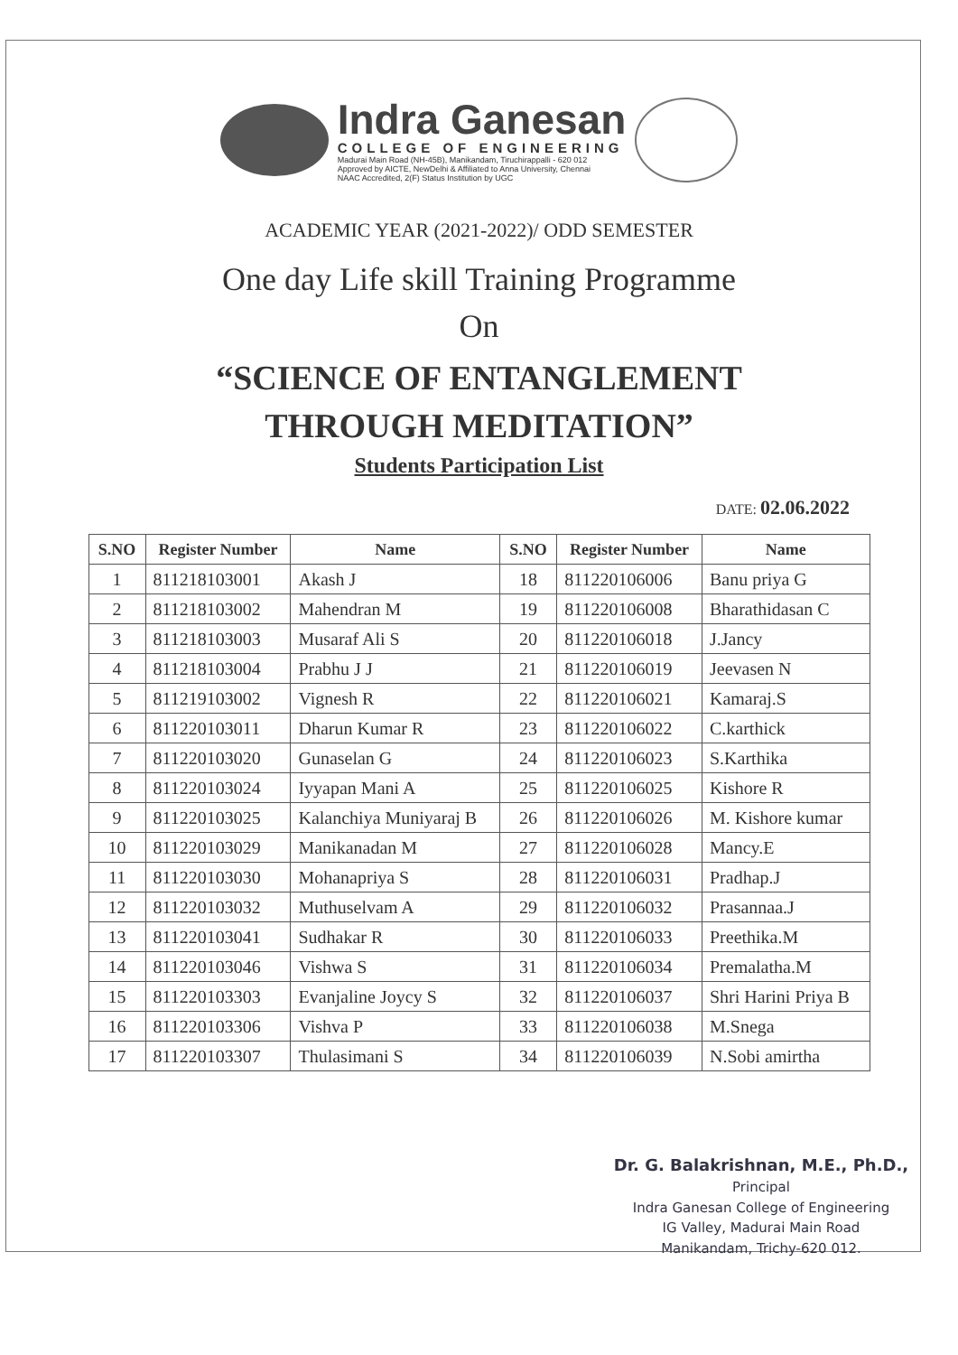Indra Ganesan
COLLEGE OF ENGINEERING
Madurai Main Road (NH-45B), Manikandam, Tiruchirappalli - 620 012
Approved by AICTE, NewDelhi & Affiliated to Anna University, Chennai
NAAC Accredited, 2(F) Status Institution by UGC
ACADEMIC YEAR (2021-2022)/ ODD SEMESTER
One day Life skill Training Programme
On
“SCIENCE OF ENTANGLEMENT
THROUGH MEDITATION”
Students Participation List
DATE: 02.06.2022
| S.NO | Register Number | Name | S.NO | Register Number | Name |
| --- | --- | --- | --- | --- | --- |
| 1 | 811218103001 | Akash J | 18 | 811220106006 | Banu priya G |
| 2 | 811218103002 | Mahendran M | 19 | 811220106008 | Bharathidasan C |
| 3 | 811218103003 | Musaraf Ali S | 20 | 811220106018 | J.Jancy |
| 4 | 811218103004 | Prabhu J J | 21 | 811220106019 | Jeevasen N |
| 5 | 811219103002 | Vignesh R | 22 | 811220106021 | Kamaraj.S |
| 6 | 811220103011 | Dharun Kumar R | 23 | 811220106022 | C.karthick |
| 7 | 811220103020 | Gunaselan G | 24 | 811220106023 | S.Karthika |
| 8 | 811220103024 | Iyyapan Mani A | 25 | 811220106025 | Kishore R |
| 9 | 811220103025 | Kalanchiya Muniyaraj B | 26 | 811220106026 | M. Kishore kumar |
| 10 | 811220103029 | Manikanadan M | 27 | 811220106028 | Mancy.E |
| 11 | 811220103030 | Mohanapriya S | 28 | 811220106031 | Pradhap.J |
| 12 | 811220103032 | Muthuselvam A | 29 | 811220106032 | Prasannaa.J |
| 13 | 811220103041 | Sudhakar R | 30 | 811220106033 | Preethika.M |
| 14 | 811220103046 | Vishwa S | 31 | 811220106034 | Premalatha.M |
| 15 | 811220103303 | Evanjaline Joycy S | 32 | 811220106037 | Shri Harini Priya B |
| 16 | 811220103306 | Vishva P | 33 | 811220106038 | M.Snega |
| 17 | 811220103307 | Thulasimani S | 34 | 811220106039 | N.Sobi amirtha |
Dr. G. Balakrishnan, M.E., Ph.D.,
Principal
Indra Ganesan College of Engineering
IG Valley, Madurai Main Road
Manikandam, Trichy-620 012.